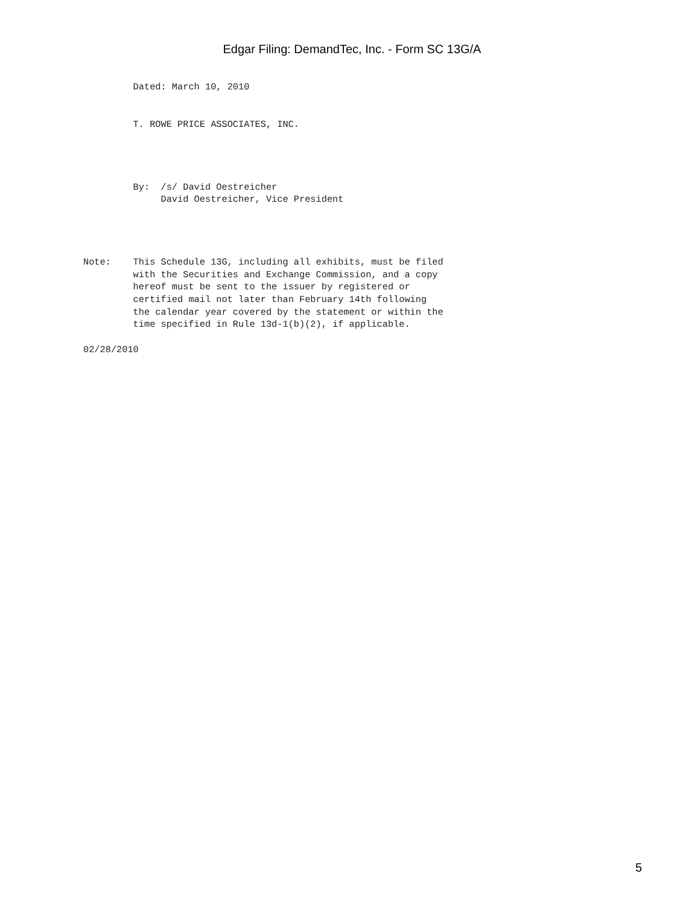Edgar Filing: DemandTec, Inc. - Form SC 13G/A
         Dated: March 10, 2010


         T. ROWE PRICE ASSOCIATES, INC.




         By:  /s/ David Oestreicher
              David Oestreicher, Vice President




Note:    This Schedule 13G, including all exhibits, must be filed
         with the Securities and Exchange Commission, and a copy
         hereof must be sent to the issuer by registered or
         certified mail not later than February 14th following
         the calendar year covered by the statement or within the
         time specified in Rule 13d-1(b)(2), if applicable.

02/28/2010
5